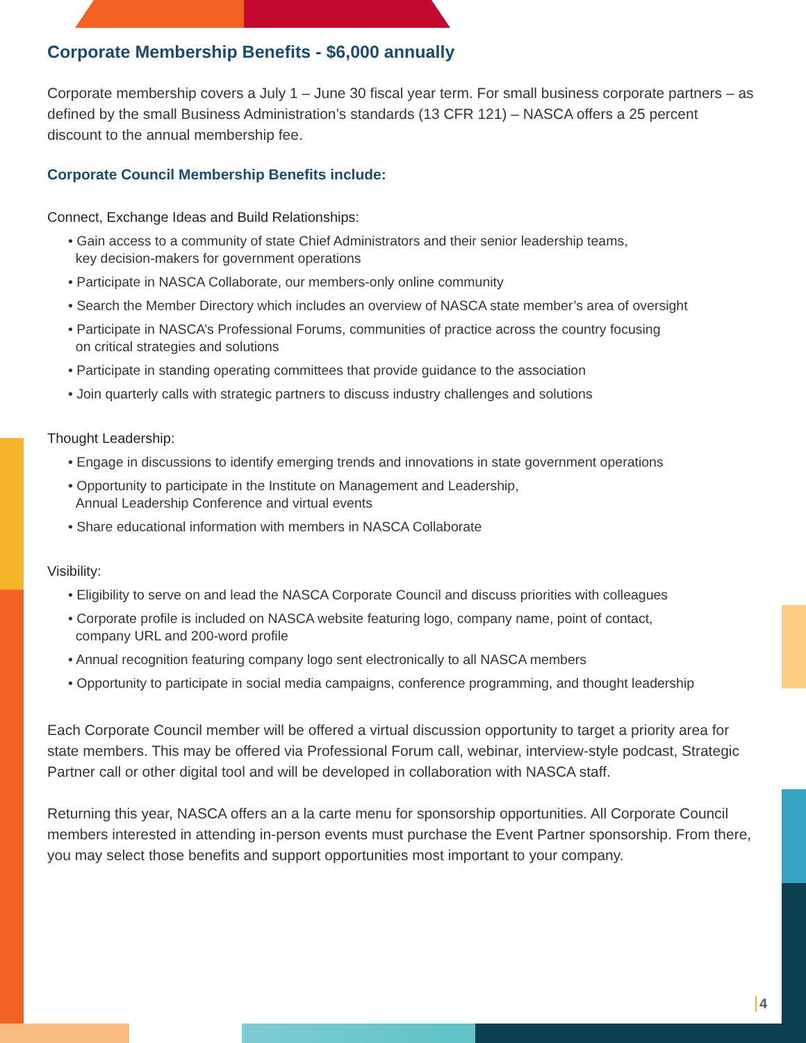Corporate Membership Benefits - $6,000 annually
Corporate membership covers a July 1 – June 30 fiscal year term. For small business corporate partners – as defined by the small Business Administration’s standards (13 CFR 121) – NASCA offers a 25 percent discount to the annual membership fee.
Corporate Council Membership Benefits include:
Connect, Exchange Ideas and Build Relationships:
• Gain access to a community of state Chief Administrators and their senior leadership teams,
key decision-makers for government operations
• Participate in NASCA Collaborate, our members-only online community
• Search the Member Directory which includes an overview of NASCA state member’s area of oversight
• Participate in NASCA’s Professional Forums, communities of practice across the country focusing
on critical strategies and solutions
• Participate in standing operating committees that provide guidance to the association
• Join quarterly calls with strategic partners to discuss industry challenges and solutions
Thought Leadership:
• Engage in discussions to identify emerging trends and innovations in state government operations
• Opportunity to participate in the Institute on Management and Leadership,
Annual Leadership Conference and virtual events
• Share educational information with members in NASCA Collaborate
Visibility:
• Eligibility to serve on and lead the NASCA Corporate Council and discuss priorities with colleagues
• Corporate profile is included on NASCA website featuring logo, company name, point of contact,
company URL and 200-word profile
• Annual recognition featuring company logo sent electronically to all NASCA members
• Opportunity to participate in social media campaigns, conference programming, and thought leadership
Each Corporate Council member will be offered a virtual discussion opportunity to target a priority area for state members. This may be offered via Professional Forum call, webinar, interview-style podcast, Strategic Partner call or other digital tool and will be developed in collaboration with NASCA staff.
Returning this year, NASCA offers an a la carte menu for sponsorship opportunities. All Corporate Council members interested in attending in-person events must purchase the Event Partner sponsorship. From there, you may select those benefits and support opportunities most important to your company.
4